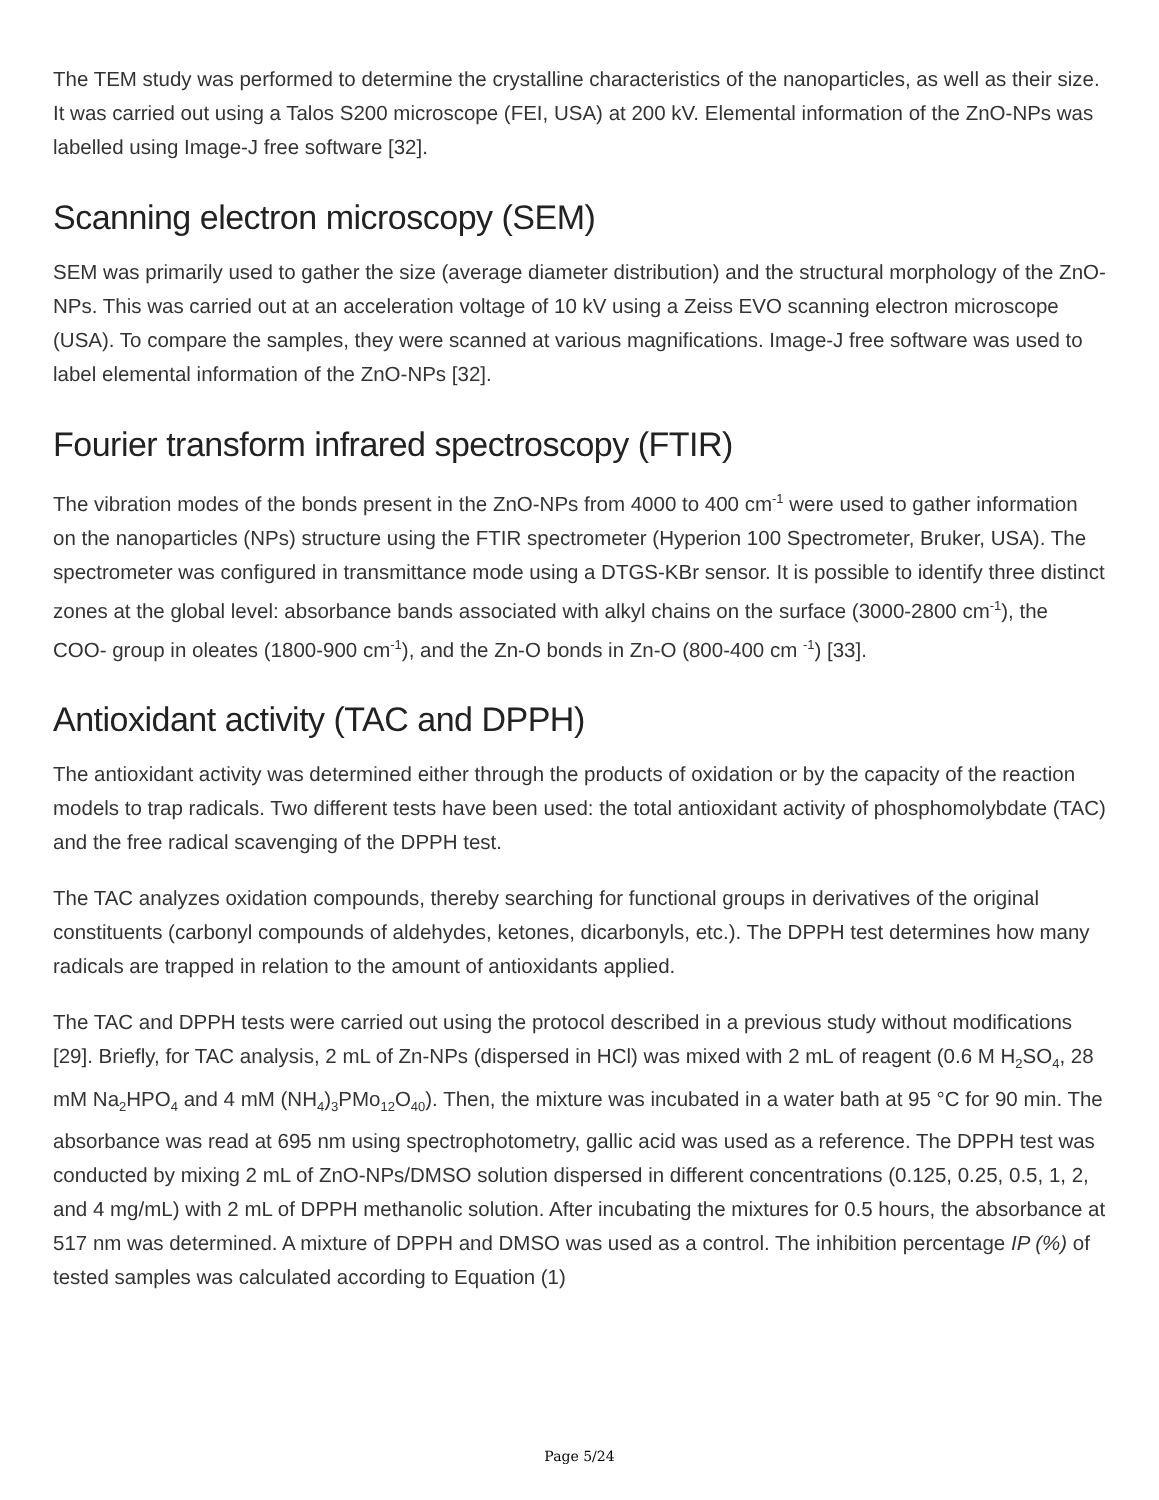The TEM study was performed to determine the crystalline characteristics of the nanoparticles, as well as their size. It was carried out using a Talos S200 microscope (FEI, USA) at 200 kV. Elemental information of the ZnO-NPs was labelled using Image-J free software [32].
Scanning electron microscopy (SEM)
SEM was primarily used to gather the size (average diameter distribution) and the structural morphology of the ZnO-NPs. This was carried out at an acceleration voltage of 10 kV using a Zeiss EVO scanning electron microscope (USA). To compare the samples, they were scanned at various magnifications. Image-J free software was used to label elemental information of the ZnO-NPs [32].
Fourier transform infrared spectroscopy (FTIR)
The vibration modes of the bonds present in the ZnO-NPs from 4000 to 400 cm<sup>-1</sup> were used to gather information on the nanoparticles (NPs) structure using the FTIR spectrometer (Hyperion 100 Spectrometer, Bruker, USA). The spectrometer was configured in transmittance mode using a DTGS-KBr sensor. It is possible to identify three distinct zones at the global level: absorbance bands associated with alkyl chains on the surface (3000-2800 cm<sup>-1</sup>), the COO- group in oleates (1800-900 cm<sup>-1</sup>), and the Zn-O bonds in Zn-O (800-400 cm <sup>-1</sup>) [33].
Antioxidant activity (TAC and DPPH)
The antioxidant activity was determined either through the products of oxidation or by the capacity of the reaction models to trap radicals. Two different tests have been used: the total antioxidant activity of phosphomolybdate (TAC) and the free radical scavenging of the DPPH test.
The TAC analyzes oxidation compounds, thereby searching for functional groups in derivatives of the original constituents (carbonyl compounds of aldehydes, ketones, dicarbonyls, etc.). The DPPH test determines how many radicals are trapped in relation to the amount of antioxidants applied.
The TAC and DPPH tests were carried out using the protocol described in a previous study without modifications [29]. Briefly, for TAC analysis, 2 mL of Zn-NPs (dispersed in HCl) was mixed with 2 mL of reagent (0.6 M H<sub>2</sub>SO<sub>4</sub>, 28 mM Na<sub>2</sub>HPO<sub>4</sub> and 4 mM (NH<sub>4</sub>)<sub>3</sub>PMo<sub>12</sub>O<sub>40</sub>). Then, the mixture was incubated in a water bath at 95 °C for 90 min. The absorbance was read at 695 nm using spectrophotometry, gallic acid was used as a reference. The DPPH test was conducted by mixing 2 mL of ZnO-NPs/DMSO solution dispersed in different concentrations (0.125, 0.25, 0.5, 1, 2, and 4 mg/mL) with 2 mL of DPPH methanolic solution. After incubating the mixtures for 0.5 hours, the absorbance at 517 nm was determined. A mixture of DPPH and DMSO was used as a control. The inhibition percentage IP (%) of tested samples was calculated according to Equation (1)
Page 5/24